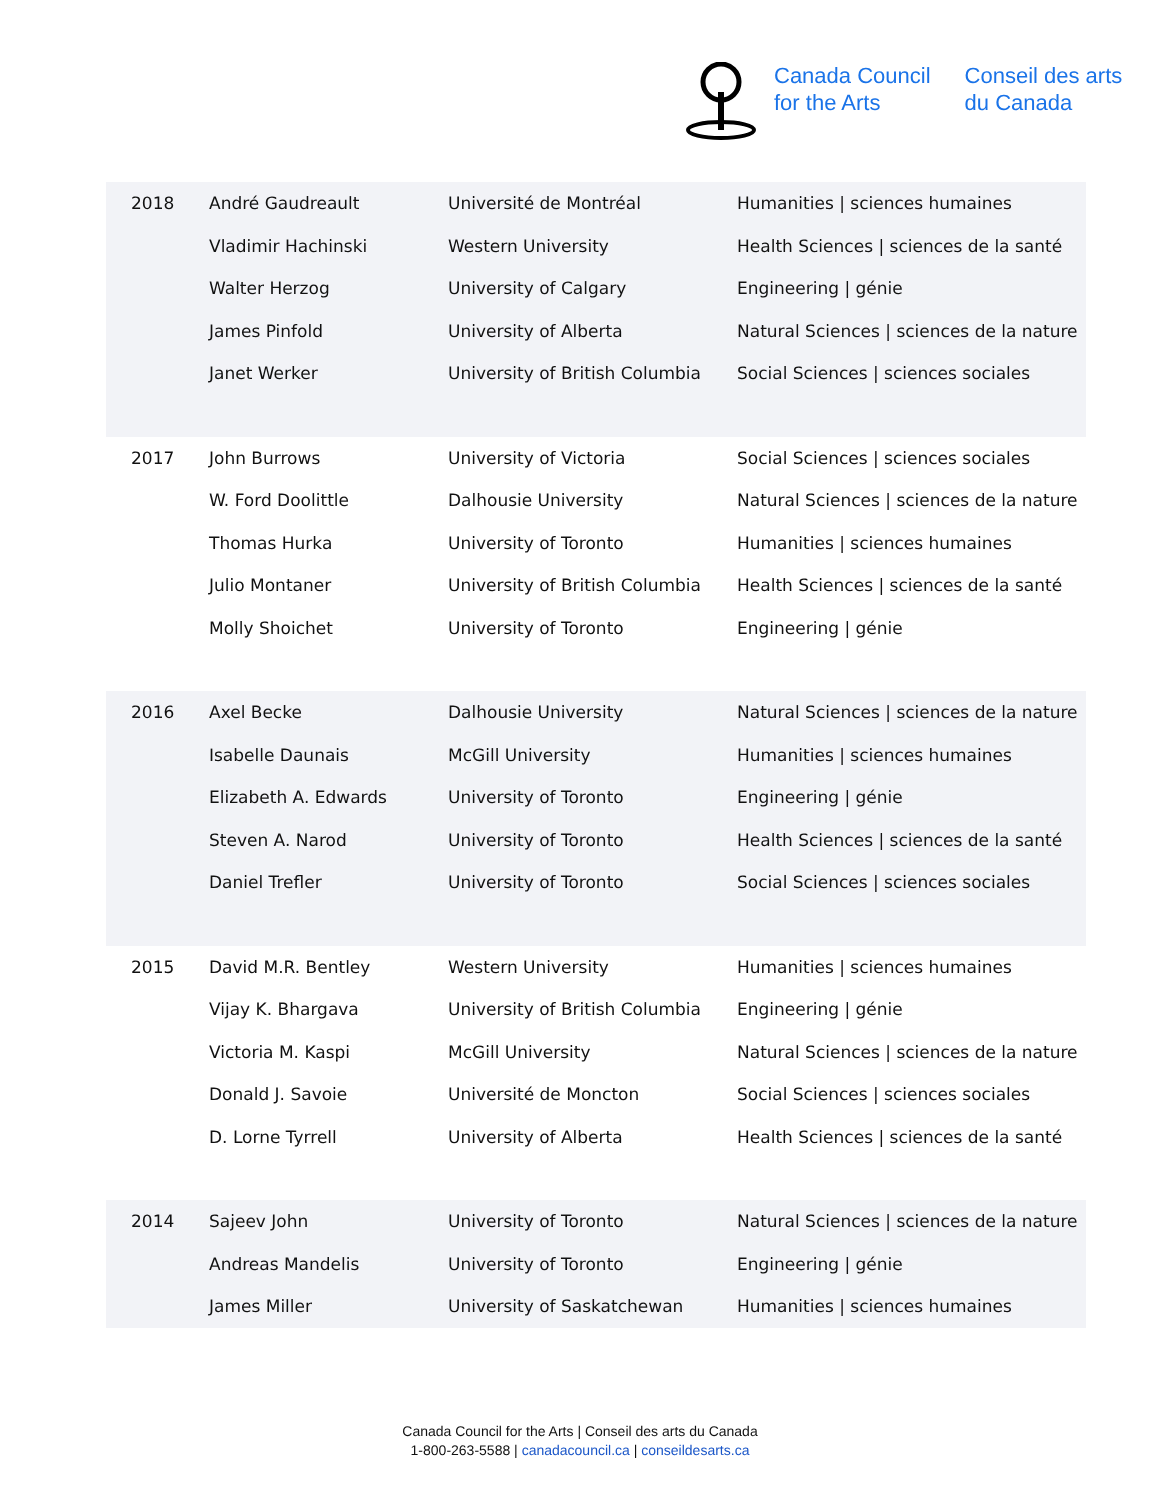Canada Council
for the Arts
Conseil des arts
du Canada
| 2018 | André Gaudreault | Université de Montréal | Humanities / sciences humaines |
| | Vladimir Hachinski | Western University | Health Sciences / sciences de la santé |
| | Walter Herzog | University of Calgary | Engineering / génie |
| | James Pinfold | University of Alberta | Natural Sciences / sciences de la nature |
| | Janet Werker | University of British Columbia | Social Sciences / sciences sociales |
| 2017 | John Burrows | University of Victoria | Social Sciences / sciences sociales |
| | W. Ford Doolittle | Dalhousie University | Natural Sciences / sciences de la nature |
| | Thomas Hurka | University of Toronto | Humanities / sciences humaines |
| | Julio Montaner | University of British Columbia | Health Sciences / sciences de la santé |
| | Molly Shoichet | University of Toronto | Engineering / génie |
| 2016 | Axel Becke | Dalhousie University | Natural Sciences / sciences de la nature |
| | Isabelle Daunais | McGill University | Humanities / sciences humaines |
| | Elizabeth A. Edwards | University of Toronto | Engineering / génie |
| | Steven A. Narod | University of Toronto | Health Sciences / sciences de la santé |
| | Daniel Trefler | University of Toronto | Social Sciences / sciences sociales |
| 2015 | David M.R. Bentley | Western University | Humanities / sciences humaines |
| | Vijay K. Bhargava | University of British Columbia | Engineering / génie |
| | Victoria M. Kaspi | McGill University | Natural Sciences / sciences de la nature |
| | Donald J. Savoie | Université de Moncton | Social Sciences / sciences sociales |
| | D. Lorne Tyrrell | University of Alberta | Health Sciences / sciences de la santé |
| 2014 | Sajeev John | University of Toronto | Natural Sciences / sciences de la nature |
| | Andreas Mandelis | University of Toronto | Engineering / génie |
| | James Miller | University of Saskatchewan | Humanities / sciences humaines |
Canada Council for the Arts | Conseil des arts du Canada
1-800-263-5588 | canadacouncil.ca | conseildesarts.ca